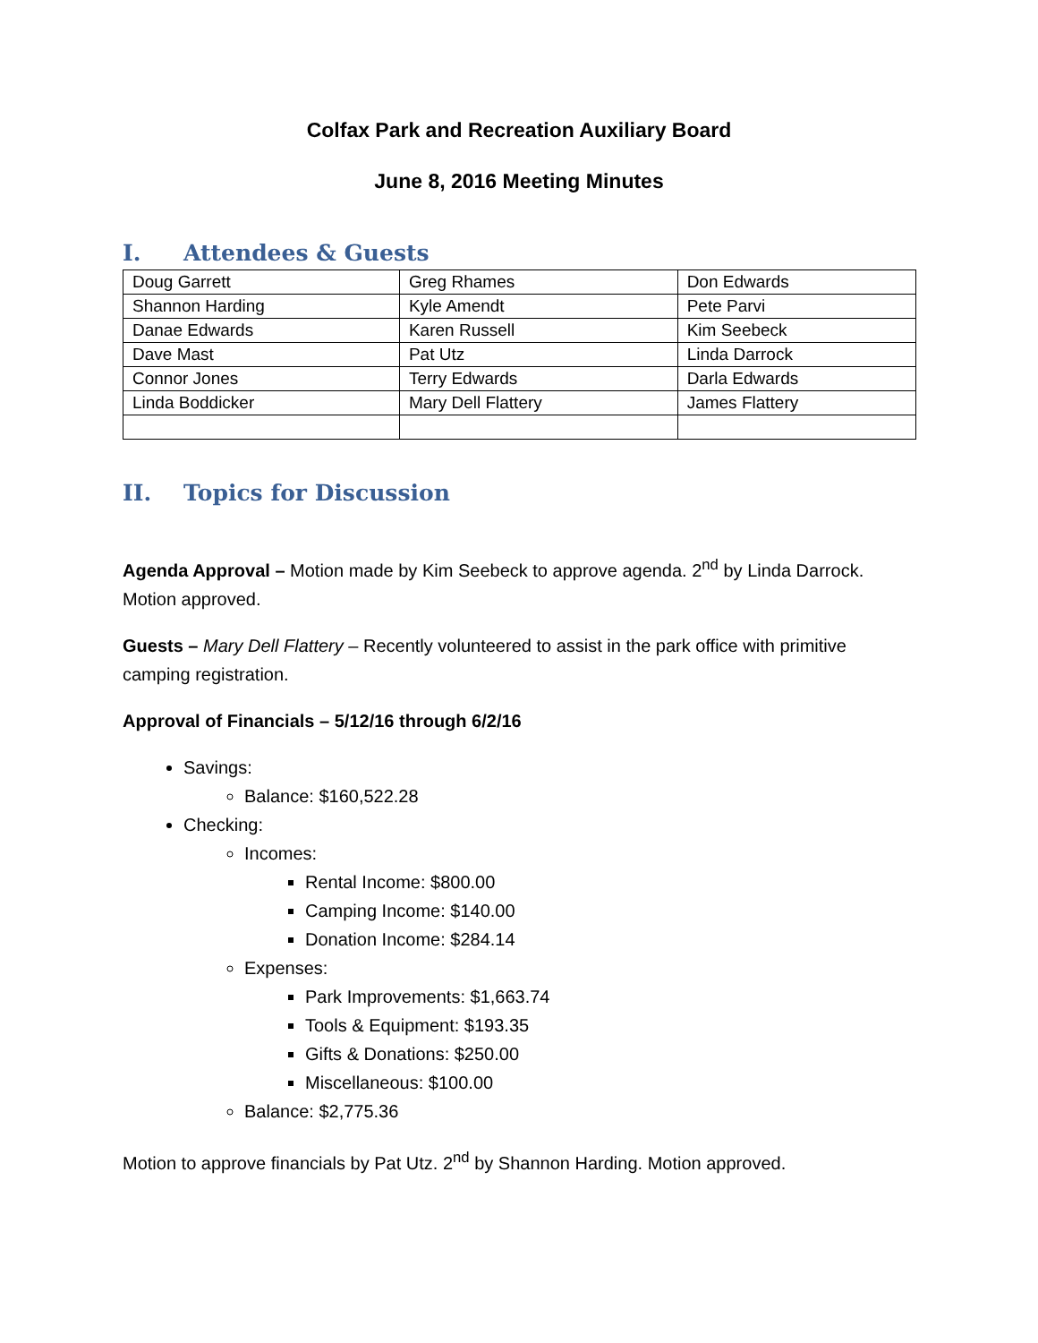Colfax Park and Recreation Auxiliary Board
June 8, 2016 Meeting Minutes
I. Attendees & Guests
| Doug Garrett | Greg Rhames | Don Edwards |
| Shannon Harding | Kyle Amendt | Pete Parvi |
| Danae Edwards | Karen Russell | Kim Seebeck |
| Dave Mast | Pat Utz | Linda Darrock |
| Connor Jones | Terry Edwards | Darla Edwards |
| Linda Boddicker | Mary Dell Flattery | James Flattery |
II. Topics for Discussion
Agenda Approval – Motion made by Kim Seebeck to approve agenda. 2<sup>nd</sup> by Linda Darrock. Motion approved.
Guests – Mary Dell Flattery – Recently volunteered to assist in the park office with primitive camping registration.
Approval of Financials – 5/12/16 through 6/2/16
Savings:
Balance: $160,522.28
Checking:
Incomes:
Rental Income: $800.00
Camping Income: $140.00
Donation Income: $284.14
Expenses:
Park Improvements: $1,663.74
Tools & Equipment: $193.35
Gifts & Donations: $250.00
Miscellaneous: $100.00
Balance: $2,775.36
Motion to approve financials by Pat Utz. 2<sup>nd</sup> by Shannon Harding. Motion approved.